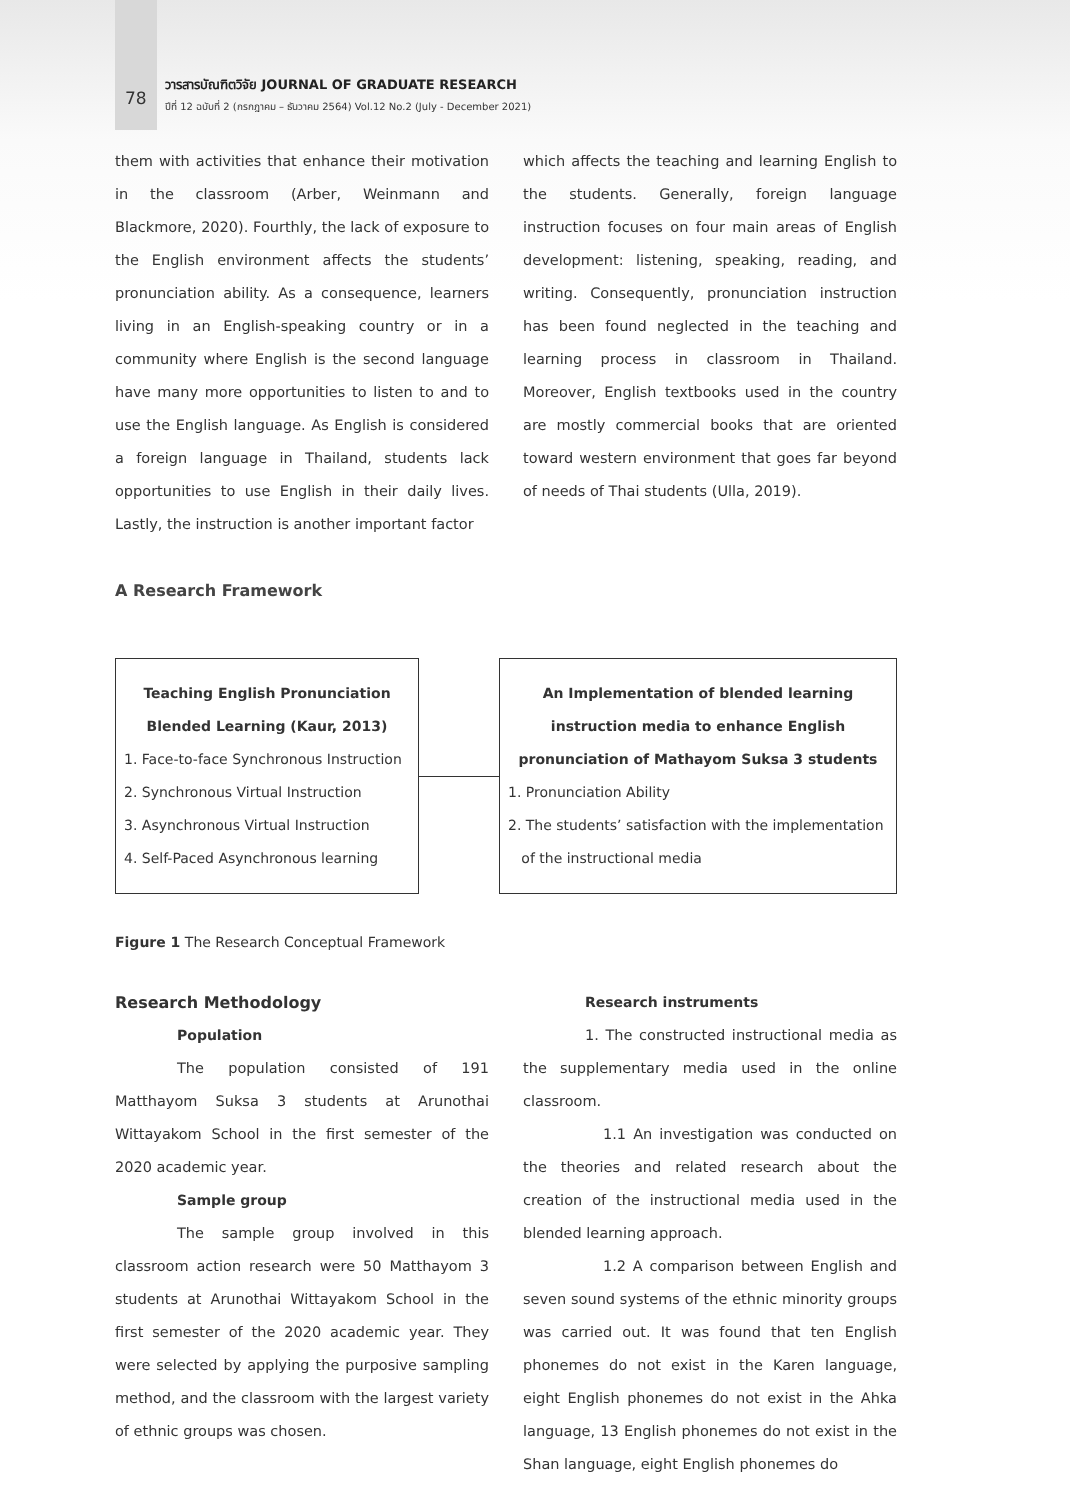78
วารสารบัณฑิตวิจัย JOURNAL OF GRADUATE RESEARCH
ปีที่ 12 ฉบับที่ 2 (กรกฎาคม – ธันวาคม 2564) Vol.12 No.2 (July - December 2021)
them with activities that enhance their motivation in the classroom (Arber, Weinmann and Blackmore, 2020). Fourthly, the lack of exposure to the English environment affects the students’ pronunciation ability. As a consequence, learners living in an English-speaking country or in a community where English is the second language have many more opportunities to listen to and to use the English language. As English is considered a foreign language in Thailand, students lack opportunities to use English in their daily lives. Lastly, the instruction is another important factor
which affects the teaching and learning English to the students. Generally, foreign language instruction focuses on four main areas of English development: listening, speaking, reading, and writing. Consequently, pronunciation instruction has been found neglected in the teaching and learning process in classroom in Thailand. Moreover, English textbooks used in the country are mostly commercial books that are oriented toward western environment that goes far beyond of needs of Thai students (Ulla, 2019).
A Research Framework
Teaching English Pronunciation
Blended Learning (Kaur, 2013)
1. Face-to-face Synchronous Instruction
2. Synchronous Virtual Instruction
3. Asynchronous Virtual Instruction
4. Self-Paced Asynchronous learning
An Implementation of blended learning
instruction media to enhance English
pronunciation of Mathayom Suksa 3 students
1. Pronunciation Ability
2. The students’ satisfaction with the implementation
of the instructional media
Figure 1 The Research Conceptual Framework
Research Methodology
Population
The population consisted of 191 Matthayom Suksa 3 students at Arunothai Wittayakom School in the first semester of the 2020 academic year.
Sample group
The sample group involved in this classroom action research were 50 Matthayom 3 students at Arunothai Wittayakom School in the first semester of the 2020 academic year. They were selected by applying the purposive sampling method, and the classroom with the largest variety of ethnic groups was chosen.
Research instruments
1. The constructed instructional media as the supplementary media used in the online classroom.
1.1 An investigation was conducted on the theories and related research about the creation of the instructional media used in the blended learning approach.
1.2 A comparison between English and seven sound systems of the ethnic minority groups was carried out. It was found that ten English phonemes do not exist in the Karen language, eight English phonemes do not exist in the Ahka language, 13 English phonemes do not exist in the Shan language, eight English phonemes do